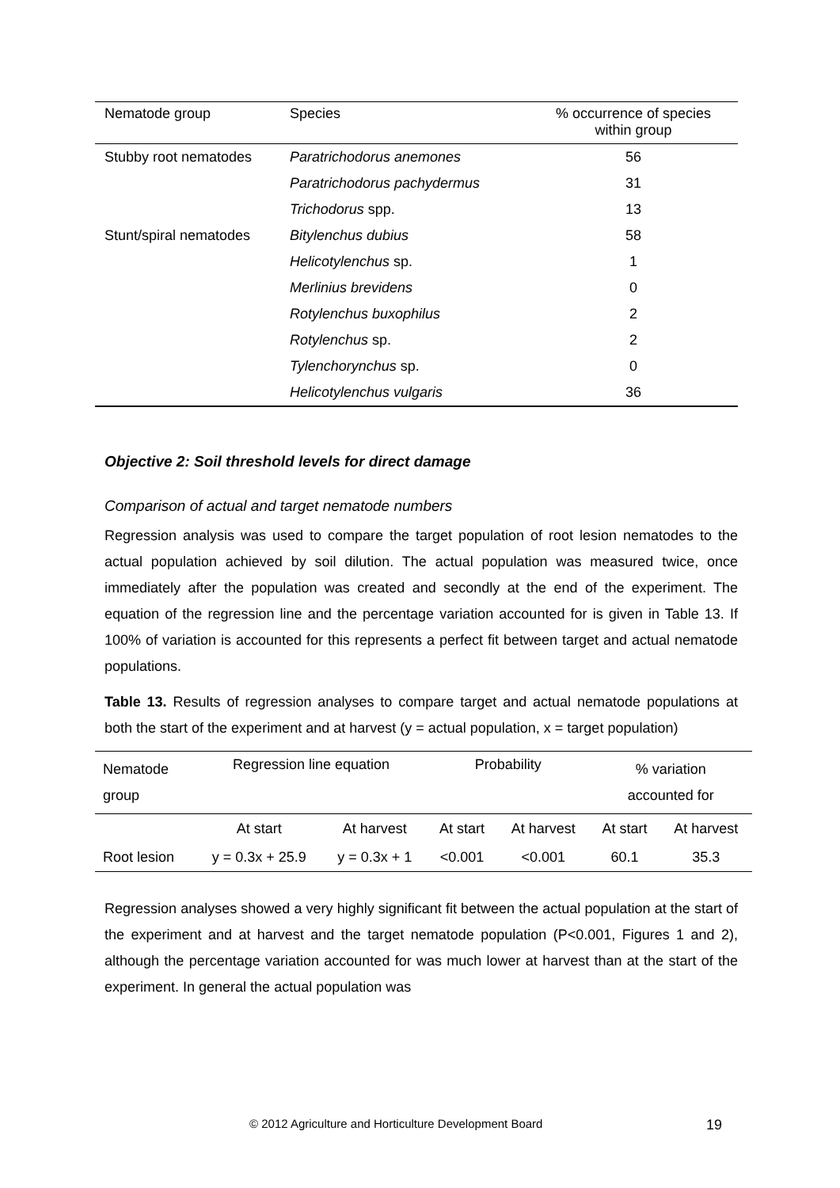| Nematode group | Species | % occurrence of species within group |
| --- | --- | --- |
| Stubby root nematodes | Paratrichodorus anemones | 56 |
| | Paratrichodorus pachydermus | 31 |
| | Trichodorus spp. | 13 |
| Stunt/spiral nematodes | Bitylenchus dubius | 58 |
| | Helicotylenchus sp. | 1 |
| | Merlinius brevidens | 0 |
| | Rotylenchus buxophilus | 2 |
| | Rotylenchus sp. | 2 |
| | Tylenchorynchus sp. | 0 |
| | Helicotylenchus vulgaris | 36 |
Objective 2: Soil threshold levels for direct damage
Comparison of actual and target nematode numbers
Regression analysis was used to compare the target population of root lesion nematodes to the actual population achieved by soil dilution. The actual population was measured twice, once immediately after the population was created and secondly at the end of the experiment. The equation of the regression line and the percentage variation accounted for is given in Table 13. If 100% of variation is accounted for this represents a perfect fit between target and actual nematode populations.
Table 13. Results of regression analyses to compare target and actual nematode populations at both the start of the experiment and at harvest (y = actual population, x = target population)
| Nematode group | Regression line equation | | Probability | | % variation accounted for | |
| | At start | At harvest | At start | At harvest | At start | At harvest |
| Root lesion | y = 0.3x + 25.9 | y = 0.3x + 1 | <0.001 | <0.001 | 60.1 | 35.3 |
Regression analyses showed a very highly significant fit between the actual population at the start of the experiment and at harvest and the target nematode population (P<0.001, Figures 1 and 2), although the percentage variation accounted for was much lower at harvest than at the start of the experiment. In general the actual population was
© 2012 Agriculture and Horticulture Development Board 19